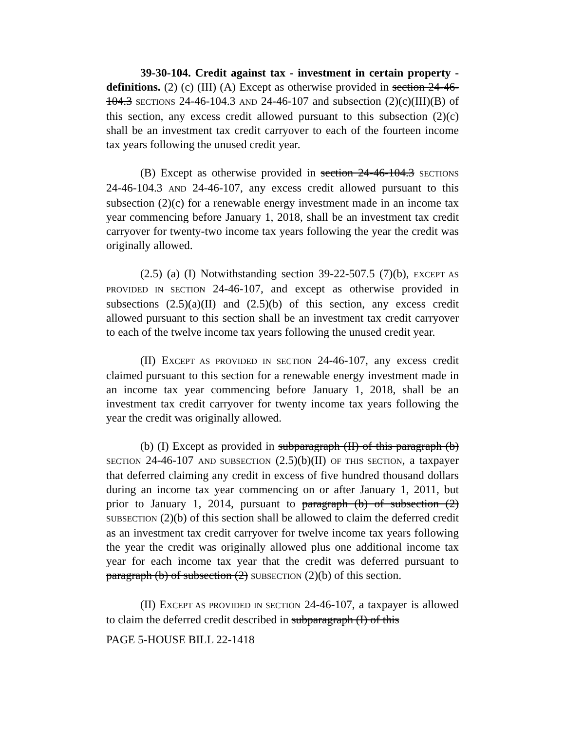39-30-104. Credit against tax - investment in certain property - definitions. (2) (c) (III) (A) Except as otherwise provided in section 24-46-104.3 SECTIONS 24-46-104.3 AND 24-46-107 and subsection (2)(c)(III)(B) of this section, any excess credit allowed pursuant to this subsection (2)(c) shall be an investment tax credit carryover to each of the fourteen income tax years following the unused credit year.
(B) Except as otherwise provided in section 24-46-104.3 SECTIONS 24-46-104.3 AND 24-46-107, any excess credit allowed pursuant to this subsection (2)(c) for a renewable energy investment made in an income tax year commencing before January 1, 2018, shall be an investment tax credit carryover for twenty-two income tax years following the year the credit was originally allowed.
(2.5) (a) (I) Notwithstanding section 39-22-507.5 (7)(b), EXCEPT AS PROVIDED IN SECTION 24-46-107, and except as otherwise provided in subsections (2.5)(a)(II) and (2.5)(b) of this section, any excess credit allowed pursuant to this section shall be an investment tax credit carryover to each of the twelve income tax years following the unused credit year.
(II) EXCEPT AS PROVIDED IN SECTION 24-46-107, any excess credit claimed pursuant to this section for a renewable energy investment made in an income tax year commencing before January 1, 2018, shall be an investment tax credit carryover for twenty income tax years following the year the credit was originally allowed.
(b) (I) Except as provided in subparagraph (II) of this paragraph (b) SECTION 24-46-107 AND SUBSECTION (2.5)(b)(II) OF THIS SECTION, a taxpayer that deferred claiming any credit in excess of five hundred thousand dollars during an income tax year commencing on or after January 1, 2011, but prior to January 1, 2014, pursuant to paragraph (b) of subsection (2) SUBSECTION (2)(b) of this section shall be allowed to claim the deferred credit as an investment tax credit carryover for twelve income tax years following the year the credit was originally allowed plus one additional income tax year for each income tax year that the credit was deferred pursuant to paragraph (b) of subsection (2) SUBSECTION (2)(b) of this section.
(II) EXCEPT AS PROVIDED IN SECTION 24-46-107, a taxpayer is allowed to claim the deferred credit described in subparagraph (I) of this
PAGE 5-HOUSE BILL 22-1418